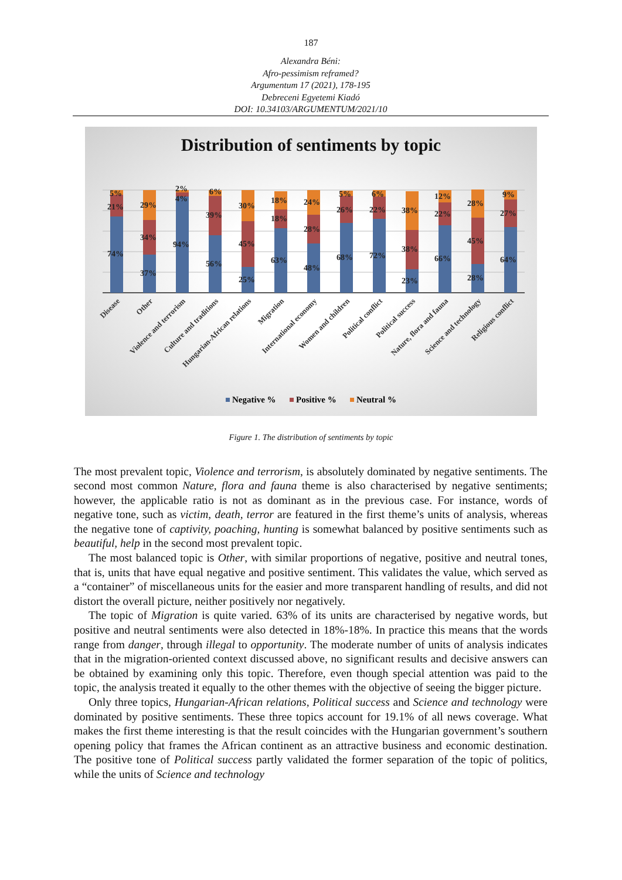187
Alexandra Béni:
Afro-pessimism reframed?
Argumentum 17 (2021), 178-195
Debreceni Egyetemi Kiadó
DOI: 10.34103/ARGUMENTUM/2021/10
Distribution of sentiments by topic
5%
21%
74%
29%
34%
37%
2%
4%
94%
6%
39%
56%
30%
45%
25%
18%
18%
63%
24%
28%
48%
5%
26%
68%
6%
22%
72%
38%
38%
23%
12%
22%
66%
28%
45%
28%
9%
27%
64%
Disease
Other
Violence and terrorism
Culture and traditions
Hungarian-African relations
Migration
International economy
Women and children
Political conflict
Political success
Nature, flora and fauna
Science and technology
Religious conflict
Negative %
Positive %
Neutral %
Figure 1. The distribution of sentiments by topic
The most prevalent topic, Violence and terrorism, is absolutely dominated by negative sentiments. The second most common Nature, flora and fauna theme is also characterised by negative sentiments; however, the applicable ratio is not as dominant as in the previous case. For instance, words of negative tone, such as victim, death, terror are featured in the first theme’s units of analysis, whereas the negative tone of captivity, poaching, hunting is somewhat balanced by positive sentiments such as beautiful, help in the second most prevalent topic.
The most balanced topic is Other, with similar proportions of negative, positive and neutral tones, that is, units that have equal negative and positive sentiment. This validates the value, which served as a “container” of miscellaneous units for the easier and more transparent handling of results, and did not distort the overall picture, neither positively nor negatively.
The topic of Migration is quite varied. 63% of its units are characterised by negative words, but positive and neutral sentiments were also detected in 18%-18%. In practice this means that the words range from danger, through illegal to opportunity. The moderate number of units of analysis indicates that in the migration-oriented context discussed above, no significant results and decisive answers can be obtained by examining only this topic. Therefore, even though special attention was paid to the topic, the analysis treated it equally to the other themes with the objective of seeing the bigger picture.
Only three topics, Hungarian-African relations, Political success and Science and technology were dominated by positive sentiments. These three topics account for 19.1% of all news coverage. What makes the first theme interesting is that the result coincides with the Hungarian government’s southern opening policy that frames the African continent as an attractive business and economic destination. The positive tone of Political success partly validated the former separation of the topic of politics, while the units of Science and technology